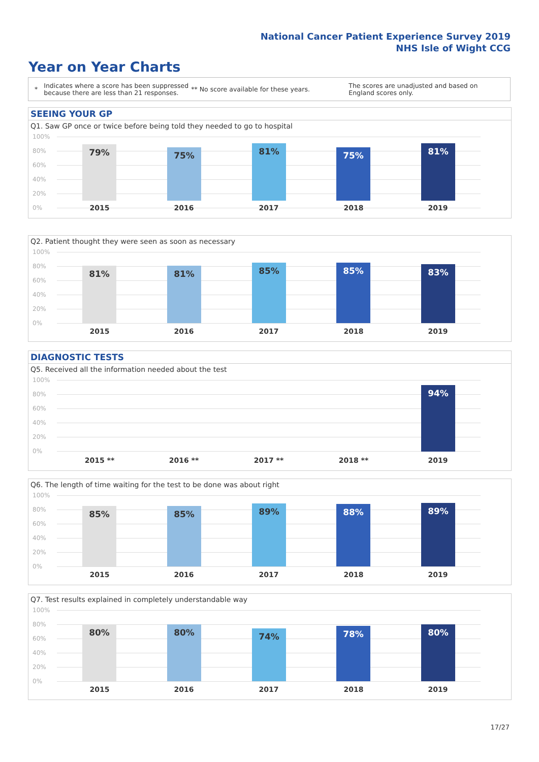National Cancer Patient Experience Survey 2019
NHS Isle of Wight CCG
Year on Year Charts
* Indicates where a score has been suppressed because there are less than 21 responses. ** No score available for these years. The scores are unadjusted and based on England scores only.
SEEING YOUR GP
Q1. Saw GP once or twice before being told they needed to go to hospital
100%
80%
60%
40%
20%
0%
79% 75% 81% 75% 81%
2015 2016 2017 2018 2019
Q2. Patient thought they were seen as soon as necessary
100%
80%
60%
40%
20%
0%
81% 81% 85% 85% 83%
2015 2016 2017 2018 2019
DIAGNOSTIC TESTS
Q5. Received all the information needed about the test
100%
80%
60%
40%
20%
0% 94%
2015 ** 2016 ** 2017 ** 2018 ** 2019
Q6. The length of time waiting for the test to be done was about right
100%
80%
60%
40%
20%
0%
85% 85% 89% 88% 89%
2015 2016 2017 2018 2019
Q7. Test results explained in completely understandable way
100%
80%
60%
40%
20%
0%
80% 80% 74% 78% 80%
2015 2016 2017 2018 2019
17/27